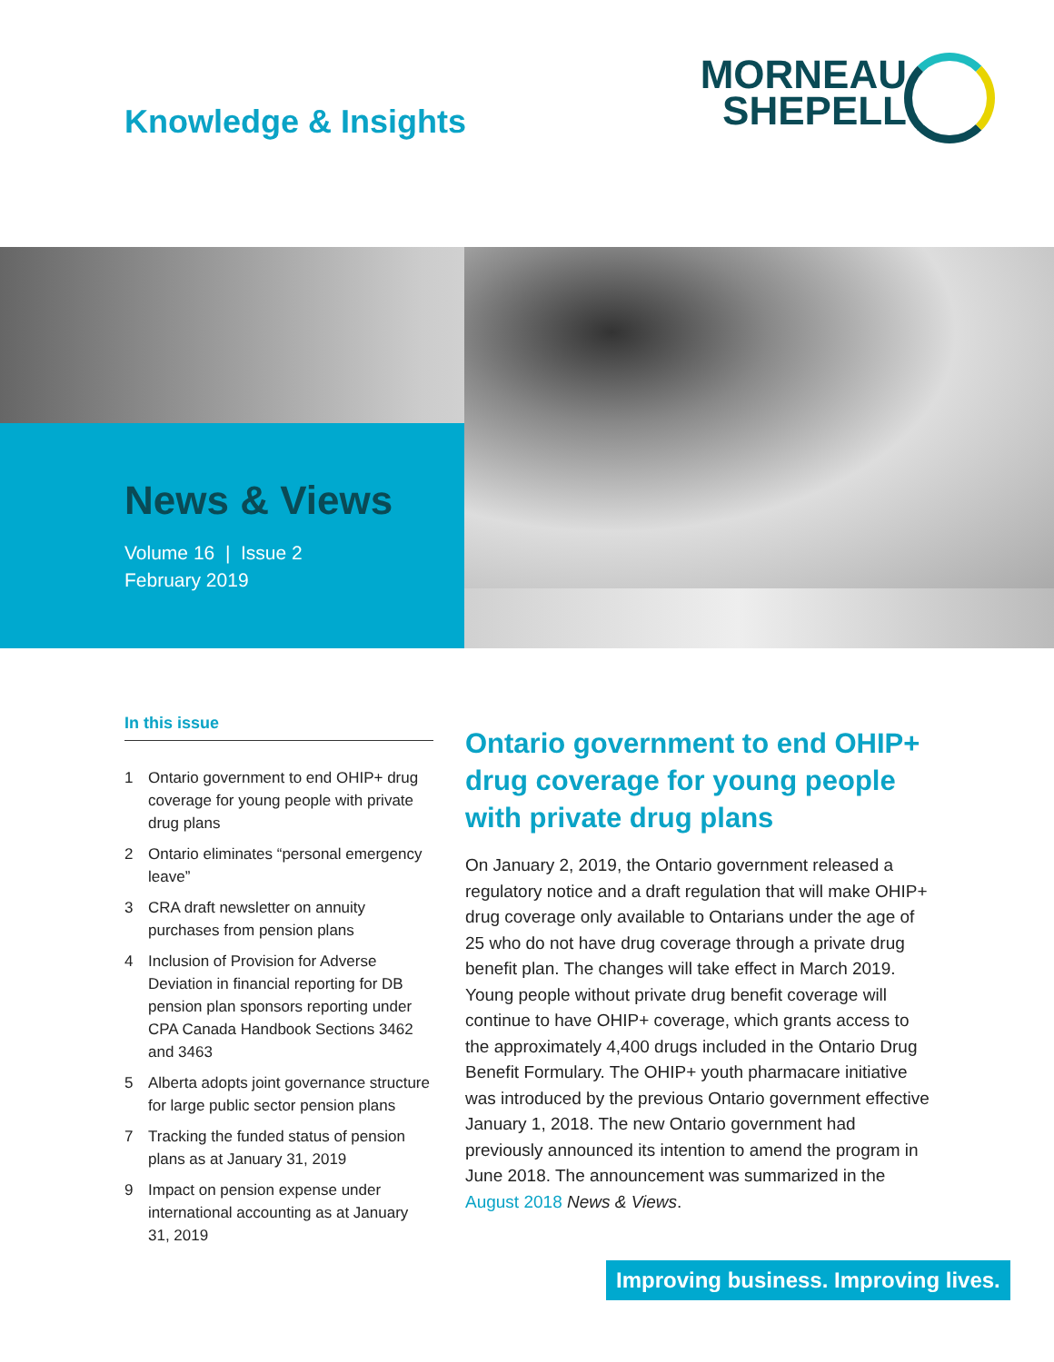Knowledge & Insights
MORNEAU
SHEPELL
News & Views
Volume 16 | Issue 2
February 2019
In this issue
1 Ontario government to end OHIP+ drug coverage for young people with private drug plans
2 Ontario eliminates “personal emergency leave”
3 CRA draft newsletter on annuity purchases from pension plans
4 Inclusion of Provision for Adverse Deviation in financial reporting for DB pension plan sponsors reporting under CPA Canada Handbook Sections 3462 and 3463
5 Alberta adopts joint governance structure for large public sector pension plans
7 Tracking the funded status of pension plans as at January 31, 2019
9 Impact on pension expense under international accounting as at January 31, 2019
Ontario government to end OHIP+ drug coverage for young people with private drug plans
On January 2, 2019, the Ontario government released a regulatory notice and a draft regulation that will make OHIP+ drug coverage only available to Ontarians under the age of 25 who do not have drug coverage through a private drug benefit plan. The changes will take effect in March 2019. Young people without private drug benefit coverage will continue to have OHIP+ coverage, which grants access to the approximately 4,400 drugs included in the Ontario Drug Benefit Formulary. The OHIP+ youth pharmacare initiative was introduced by the previous Ontario government effective January 1, 2018. The new Ontario government had previously announced its intention to amend the program in June 2018. The announcement was summarized in the August 2018 News & Views.
Improving business. Improving lives.